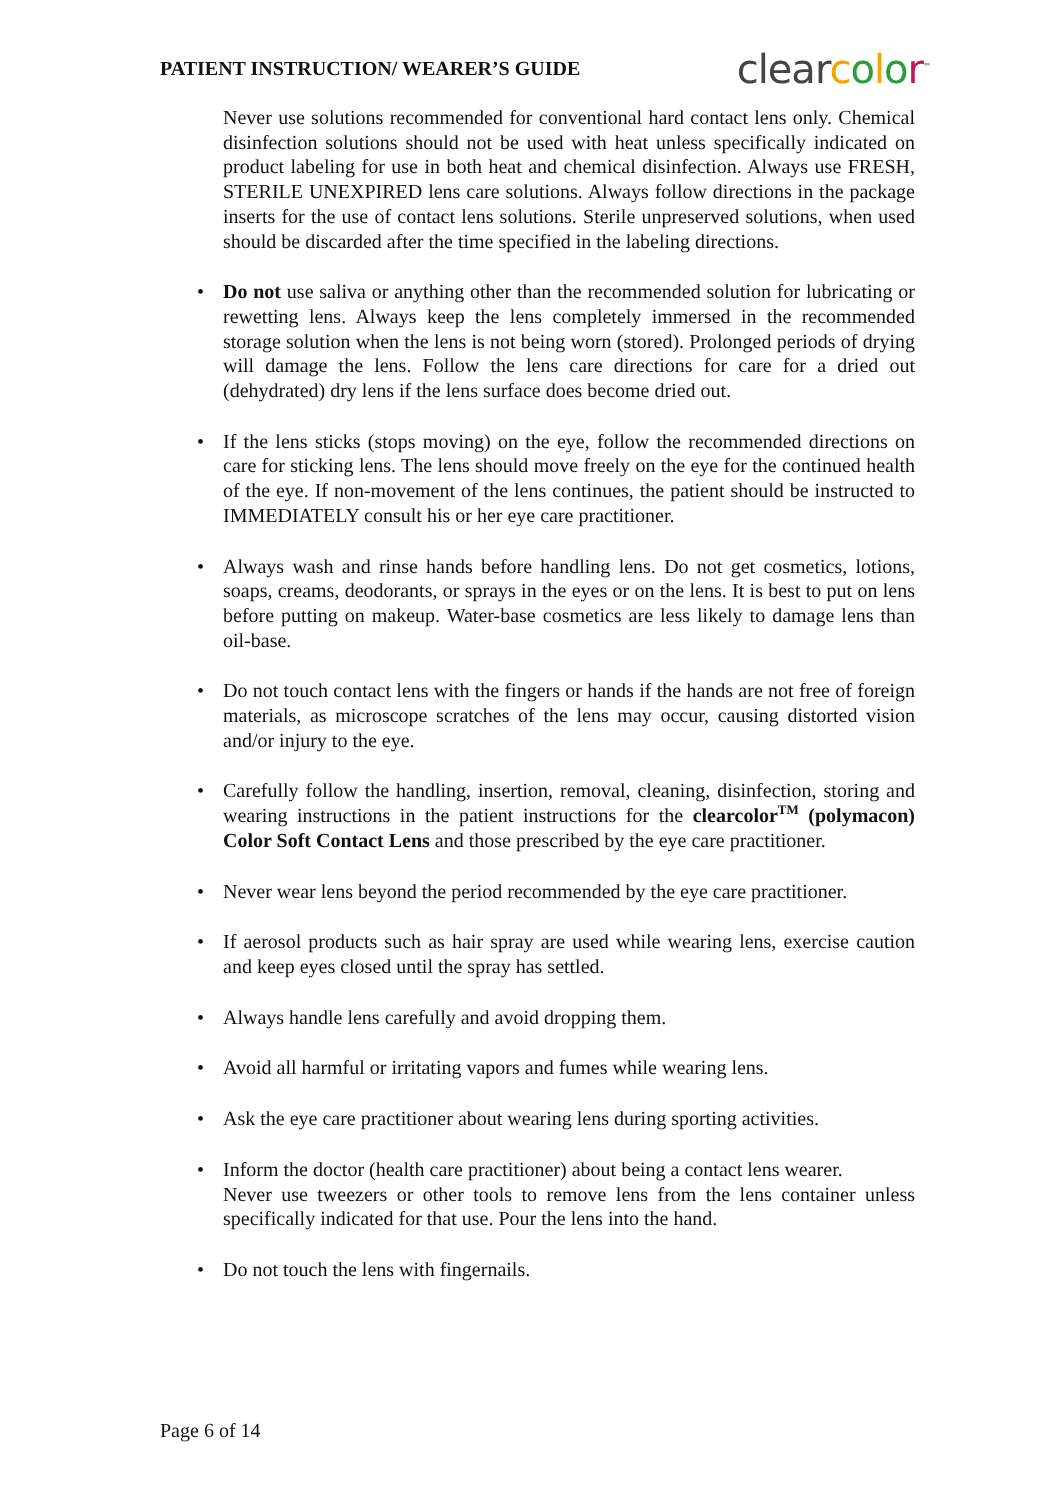PATIENT INSTRUCTION/ WEARER’S GUIDE
clear color<sup>™</sup>
Never use solutions recommended for conventional hard contact lens only. Chemical disinfection solutions should not be used with heat unless specifically indicated on product labeling for use in both heat and chemical disinfection. Always use FRESH, STERILE UNEXPIRED lens care solutions. Always follow directions in the package inserts for the use of contact lens solutions. Sterile unpreserved solutions, when used should be discarded after the time specified in the labeling directions.
• Do not use saliva or anything other than the recommended solution for lubricating or rewetting lens. Always keep the lens completely immersed in the recommended storage solution when the lens is not being worn (stored). Prolonged periods of drying will damage the lens. Follow the lens care directions for care for a dried out (dehydrated) dry lens if the lens surface does become dried out.
• If the lens sticks (stops moving) on the eye, follow the recommended directions on care for sticking lens. The lens should move freely on the eye for the continued health of the eye. If non-movement of the lens continues, the patient should be instructed to IMMEDIATELY consult his or her eye care practitioner.
• Always wash and rinse hands before handling lens. Do not get cosmetics, lotions, soaps, creams, deodorants, or sprays in the eyes or on the lens. It is best to put on lens before putting on makeup. Water-base cosmetics are less likely to damage lens than oil-base.
• Do not touch contact lens with the fingers or hands if the hands are not free of foreign materials, as microscope scratches of the lens may occur, causing distorted vision and/or injury to the eye.
• Carefully follow the handling, insertion, removal, cleaning, disinfection, storing and wearing instructions in the patient instructions for the clearcolor<sup>TM</sup> (polymacon) Color Soft Contact Lens and those prescribed by the eye care practitioner.
• Never wear lens beyond the period recommended by the eye care practitioner.
• If aerosol products such as hair spray are used while wearing lens, exercise caution and keep eyes closed until the spray has settled.
• Always handle lens carefully and avoid dropping them.
• Avoid all harmful or irritating vapors and fumes while wearing lens.
• Ask the eye care practitioner about wearing lens during sporting activities.
• Inform the doctor (health care practitioner) about being a contact lens wearer.
Never use tweezers or other tools to remove lens from the lens container unless specifically indicated for that use. Pour the lens into the hand.
• Do not touch the lens with fingernails.
Page 6 of 14